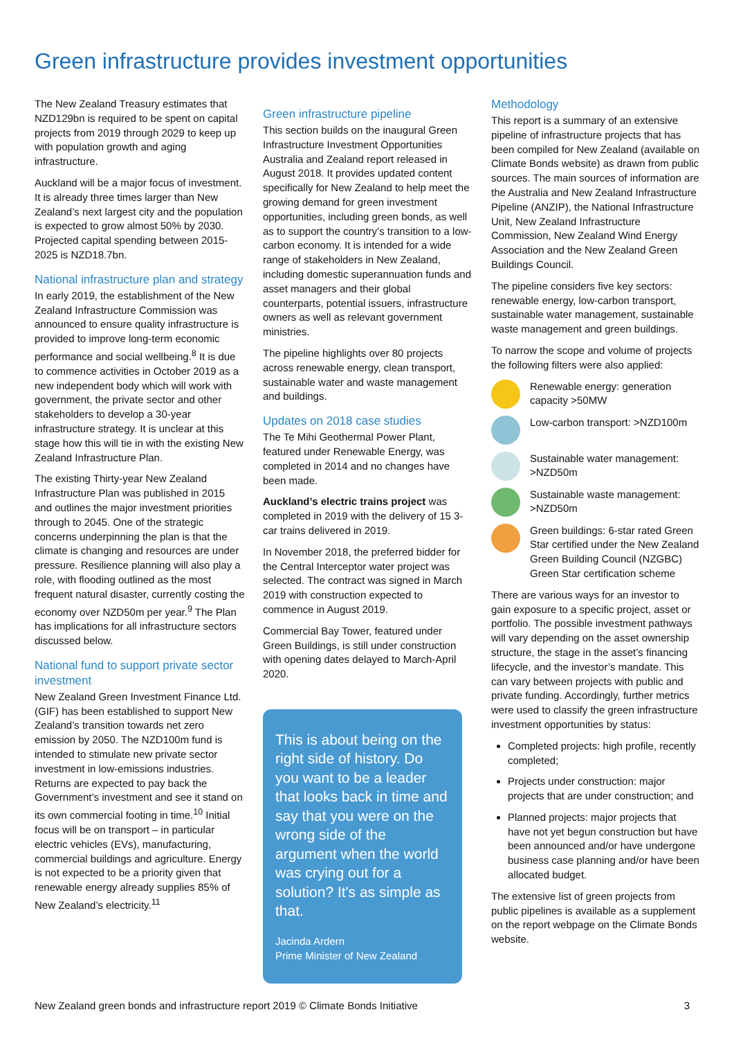Green infrastructure provides investment opportunities
The New Zealand Treasury estimates that NZD129bn is required to be spent on capital projects from 2019 through 2029 to keep up with population growth and aging infrastructure.
Auckland will be a major focus of investment. It is already three times larger than New Zealand’s next largest city and the population is expected to grow almost 50% by 2030. Projected capital spending between 2015-2025 is NZD18.7bn.
National infrastructure plan and strategy
In early 2019, the establishment of the New Zealand Infrastructure Commission was announced to ensure quality infrastructure is provided to improve long-term economic performance and social wellbeing.<sup>8</sup> It is due to commence activities in October 2019 as a new independent body which will work with government, the private sector and other stakeholders to develop a 30-year infrastructure strategy. It is unclear at this stage how this will tie in with the existing New Zealand Infrastructure Plan.
The existing Thirty-year New Zealand Infrastructure Plan was published in 2015 and outlines the major investment priorities through to 2045. One of the strategic concerns underpinning the plan is that the climate is changing and resources are under pressure. Resilience planning will also play a role, with flooding outlined as the most frequent natural disaster, currently costing the economy over NZD50m per year.<sup>9</sup> The Plan has implications for all infrastructure sectors discussed below.
National fund to support private sector investment
New Zealand Green Investment Finance Ltd. (GIF) has been established to support New Zealand’s transition towards net zero emission by 2050. The NZD100m fund is intended to stimulate new private sector investment in low-emissions industries. Returns are expected to pay back the Government’s investment and see it stand on its own commercial footing in time.<sup>10</sup> Initial focus will be on transport – in particular electric vehicles (EVs), manufacturing, commercial buildings and agriculture. Energy is not expected to be a priority given that renewable energy already supplies 85% of New Zealand’s electricity.<sup>11</sup>
Green infrastructure pipeline
This section builds on the inaugural Green Infrastructure Investment Opportunities Australia and Zealand report released in August 2018. It provides updated content specifically for New Zealand to help meet the growing demand for green investment opportunities, including green bonds, as well as to support the country’s transition to a low-carbon economy. It is intended for a wide range of stakeholders in New Zealand, including domestic superannuation funds and asset managers and their global counterparts, potential issuers, infrastructure owners as well as relevant government ministries.
The pipeline highlights over 80 projects across renewable energy, clean transport, sustainable water and waste management and buildings.
Updates on 2018 case studies
The Te Mihi Geothermal Power Plant, featured under Renewable Energy, was completed in 2014 and no changes have been made.
Auckland’s electric trains project was completed in 2019 with the delivery of 15 3-car trains delivered in 2019.
In November 2018, the preferred bidder for the Central Interceptor water project was selected. The contract was signed in March 2019 with construction expected to commence in August 2019.
Commercial Bay Tower, featured under Green Buildings, is still under construction with opening dates delayed to March-April 2020.
This is about being on the right side of history. Do you want to be a leader that looks back in time and say that you were on the wrong side of the argument when the world was crying out for a solution? It's as simple as that.
Jacinda Ardern
Prime Minister of New Zealand
Methodology
This report is a summary of an extensive pipeline of infrastructure projects that has been compiled for New Zealand (available on Climate Bonds website) as drawn from public sources. The main sources of information are the Australia and New Zealand Infrastructure Pipeline (ANZIP), the National Infrastructure Unit, New Zealand Infrastructure Commission, New Zealand Wind Energy Association and the New Zealand Green Buildings Council.
The pipeline considers five key sectors: renewable energy, low-carbon transport, sustainable water management, sustainable waste management and green buildings.
To narrow the scope and volume of projects the following filters were also applied:
Renewable energy: generation capacity >50MW
Low-carbon transport: >NZD100m
Sustainable water management: >NZD50m
Sustainable waste management: >NZD50m
Green buildings: 6-star rated Green Star certified under the New Zealand Green Building Council (NZGBC) Green Star certification scheme
There are various ways for an investor to gain exposure to a specific project, asset or portfolio. The possible investment pathways will vary depending on the asset ownership structure, the stage in the asset’s financing lifecycle, and the investor’s mandate. This can vary between projects with public and private funding. Accordingly, further metrics were used to classify the green infrastructure investment opportunities by status:
Completed projects: high profile, recently completed;
Projects under construction: major projects that are under construction; and
Planned projects: major projects that have not yet begun construction but have been announced and/or have undergone business case planning and/or have been allocated budget.
The extensive list of green projects from public pipelines is available as a supplement on the report webpage on the Climate Bonds website.
New Zealand green bonds and infrastructure report 2019 © Climate Bonds Initiative 3